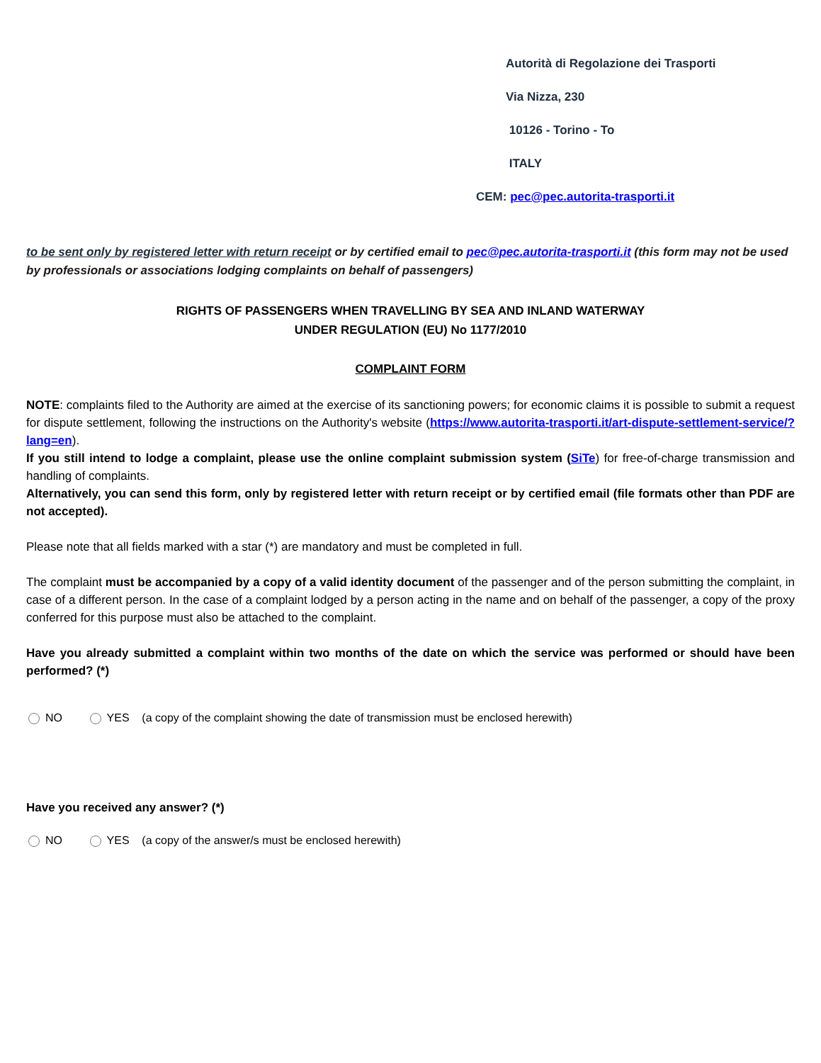Autorità di Regolazione dei Trasporti
Via Nizza, 230
10126 - Torino - To
ITALY
CEM: pec@pec.autorita-trasporti.it
to be sent only by registered letter with return receipt or by certified email to pec@pec.autorita-trasporti.it (this form may not be used by professionals or associations lodging complaints on behalf of passengers)
RIGHTS OF PASSENGERS WHEN TRAVELLING BY SEA AND INLAND WATERWAY
UNDER REGULATION (EU) No 1177/2010
COMPLAINT FORM
NOTE: complaints filed to the Authority are aimed at the exercise of its sanctioning powers; for economic claims it is possible to submit a request for dispute settlement, following the instructions on the Authority's website (https://www.autorita-trasporti.it/art-dispute-settlement-service/?lang=en).
If you still intend to lodge a complaint, please use the online complaint submission system (SiTe) for free-of-charge transmission and handling of complaints.
Alternatively, you can send this form, only by registered letter with return receipt or by certified email (file formats other than PDF are not accepted).
Please note that all fields marked with a star (*) are mandatory and must be completed in full.
The complaint must be accompanied by a copy of a valid identity document of the passenger and of the person submitting the complaint, in case of a different person. In the case of a complaint lodged by a person acting in the name and on behalf of the passenger, a copy of the proxy conferred for this purpose must also be attached to the complaint.
Have you already submitted a complaint within two months of the date on which the service was performed or should have been performed? (*)
NO YES (a copy of the complaint showing the date of transmission must be enclosed herewith)
Have you received any answer? (*)
NO YES (a copy of the answer/s must be enclosed herewith)